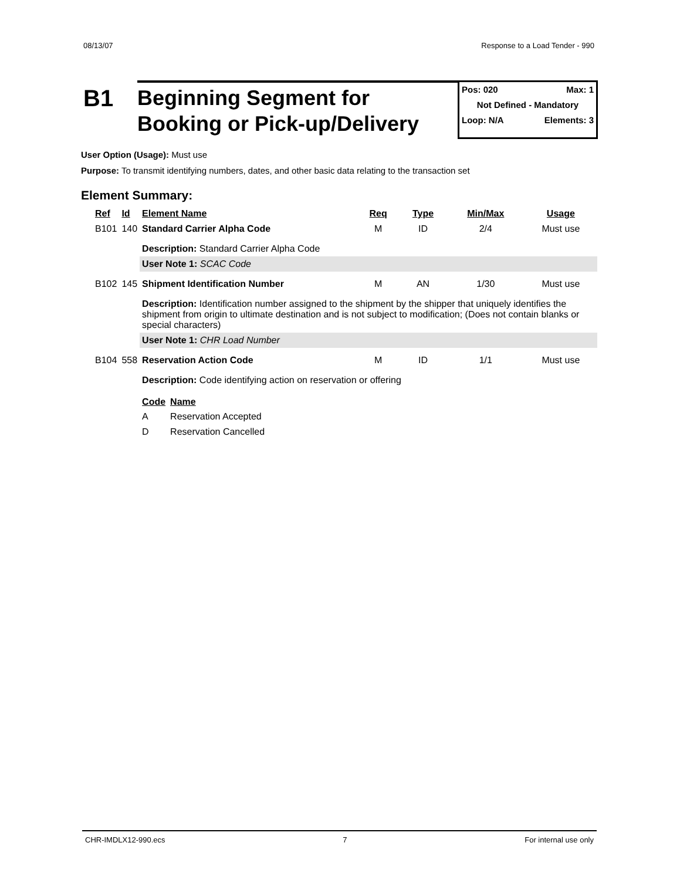08/13/07 Response to a Load Tender - 990
B1
Beginning Segment for
Booking or Pick-up/Delivery
Pos: 020 Max: 1
Not Defined - Mandatory
Loop: N/A Elements: 3
User Option (Usage): Must use
Purpose: To transmit identifying numbers, dates, and other basic data relating to the transaction set
Element Summary:
| Ref | Id | Element Name | Req | Type | Min/Max | Usage |
| --- | --- | --- | --- | --- | --- | --- |
| B101 | 140 | Standard Carrier Alpha Code | M | ID | 2/4 | Must use |
| | | Description: Standard Carrier Alpha Code | | | | |
| | | User Note 1: SCAC Code | | | | |
| B102 | 145 | Shipment Identification Number | M | AN | 1/30 | Must use |
| | | Description: Identification number assigned to the shipment by the shipper that uniquely identifies the shipment from origin to ultimate destination and is not subject to modification; (Does not contain blanks or special characters) | | | | |
| | | User Note 1: CHR Load Number | | | | |
| B104 | 558 | Reservation Action Code | M | ID | 1/1 | Must use |
| | | Description: Code identifying action on reservation or offering | | | | |
| | | / Code / Name / / --- / --- / / A / Reservation Accepted / / D / Reservation Cancelled / | | | | |
CHR-IMDLX12-990.ecs 7 For internal use only